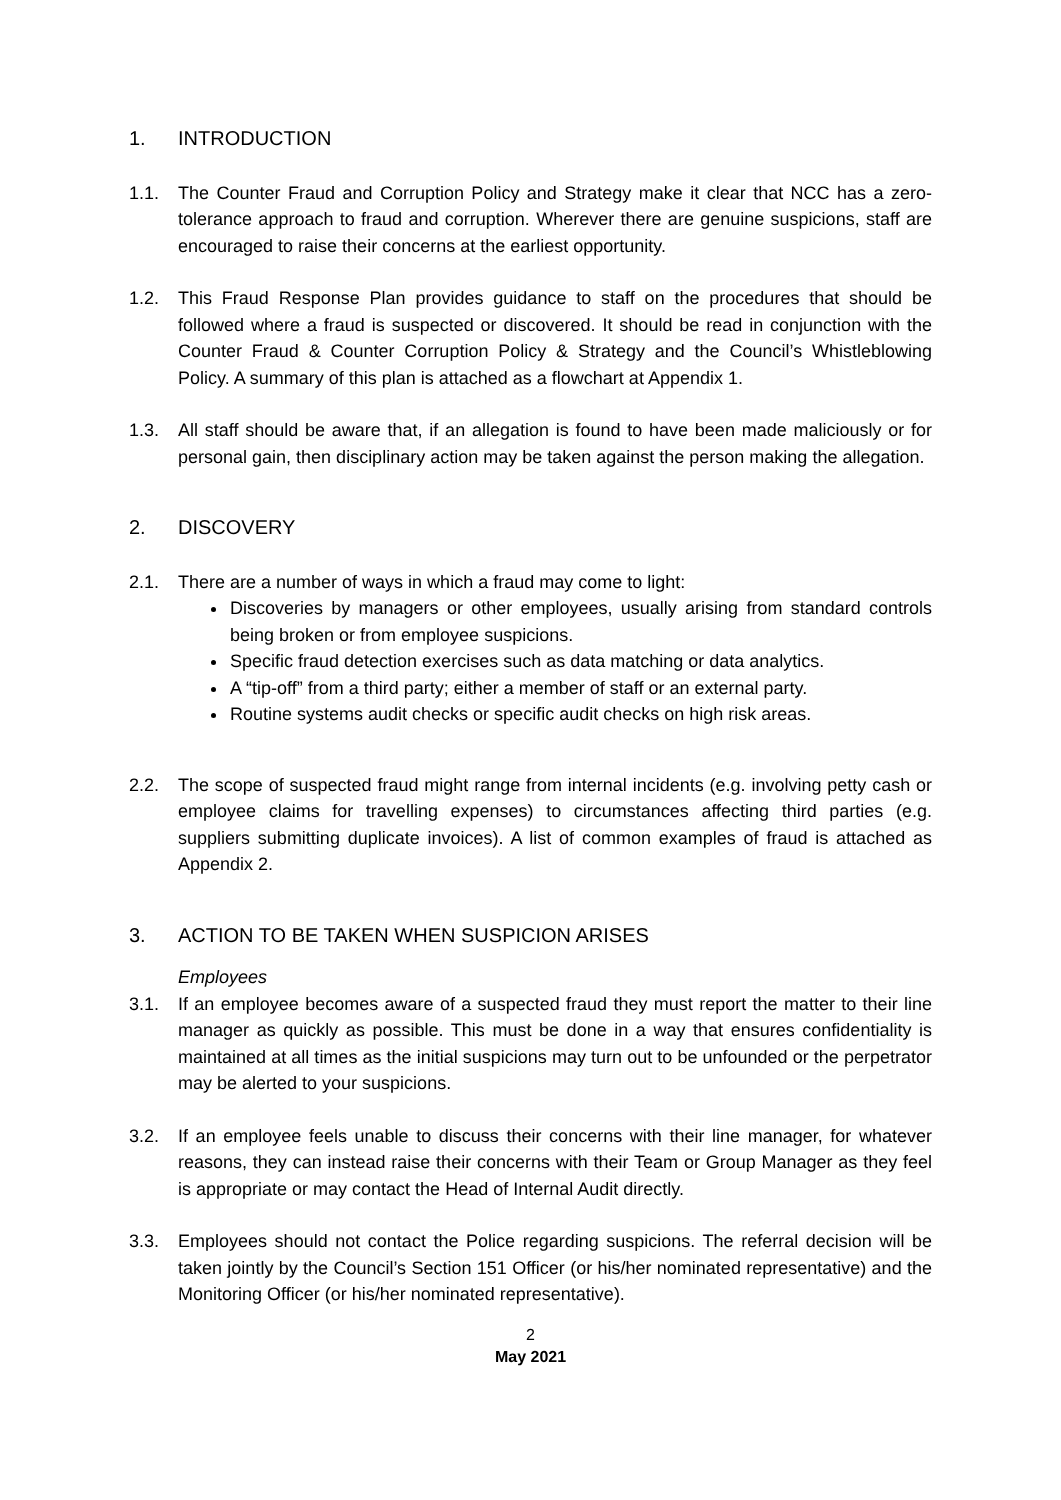1. INTRODUCTION
1.1. The Counter Fraud and Corruption Policy and Strategy make it clear that NCC has a zero-tolerance approach to fraud and corruption. Wherever there are genuine suspicions, staff are encouraged to raise their concerns at the earliest opportunity.
1.2. This Fraud Response Plan provides guidance to staff on the procedures that should be followed where a fraud is suspected or discovered. It should be read in conjunction with the Counter Fraud & Counter Corruption Policy & Strategy and the Council’s Whistleblowing Policy. A summary of this plan is attached as a flowchart at Appendix 1.
1.3. All staff should be aware that, if an allegation is found to have been made maliciously or for personal gain, then disciplinary action may be taken against the person making the allegation.
2. DISCOVERY
2.1. There are a number of ways in which a fraud may come to light:
Discoveries by managers or other employees, usually arising from standard controls being broken or from employee suspicions.
Specific fraud detection exercises such as data matching or data analytics.
A “tip-off” from a third party; either a member of staff or an external party.
Routine systems audit checks or specific audit checks on high risk areas.
2.2. The scope of suspected fraud might range from internal incidents (e.g. involving petty cash or employee claims for travelling expenses) to circumstances affecting third parties (e.g. suppliers submitting duplicate invoices). A list of common examples of fraud is attached as Appendix 2.
3. ACTION TO BE TAKEN WHEN SUSPICION ARISES
Employees
3.1. If an employee becomes aware of a suspected fraud they must report the matter to their line manager as quickly as possible. This must be done in a way that ensures confidentiality is maintained at all times as the initial suspicions may turn out to be unfounded or the perpetrator may be alerted to your suspicions.
3.2. If an employee feels unable to discuss their concerns with their line manager, for whatever reasons, they can instead raise their concerns with their Team or Group Manager as they feel is appropriate or may contact the Head of Internal Audit directly.
3.3. Employees should not contact the Police regarding suspicions. The referral decision will be taken jointly by the Council’s Section 151 Officer (or his/her nominated representative) and the Monitoring Officer (or his/her nominated representative).
2
May 2021